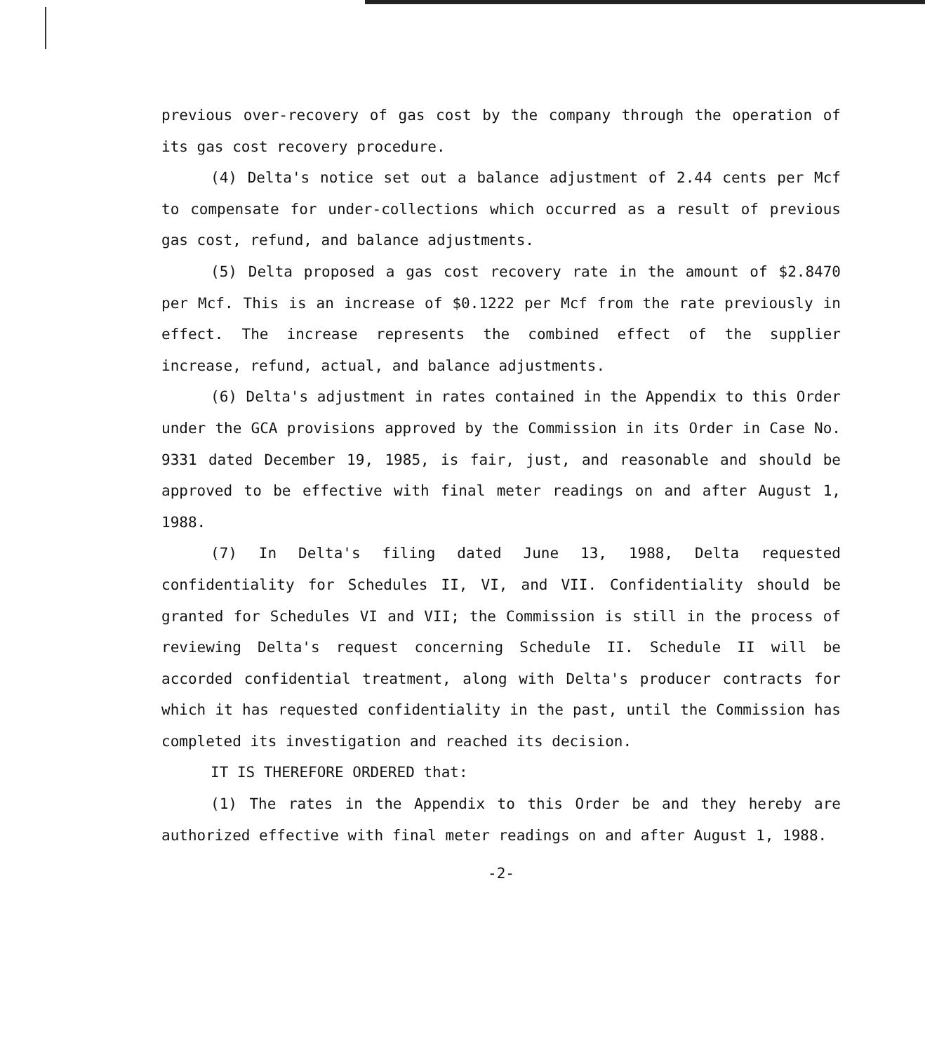previous over-recovery of gas cost by the company through the operation of its gas cost recovery procedure.
(4) Delta's notice set out a balance adjustment of 2.44 cents per Mcf to compensate for under-collections which occurred as a result of previous gas cost, refund, and balance adjustments.
(5) Delta proposed a gas cost recovery rate in the amount of $2.8470 per Mcf. This is an increase of $0.1222 per Mcf from the rate previously in effect. The increase represents the combined effect of the supplier increase, refund, actual, and balance adjustments.
(6) Delta's adjustment in rates contained in the Appendix to this Order under the GCA provisions approved by the Commission in its Order in Case No. 9331 dated December 19, 1985, is fair, just, and reasonable and should be approved to be effective with final meter readings on and after August 1, 1988.
(7) In Delta's filing dated June 13, 1988, Delta requested confidentiality for Schedules II, VI, and VII. Confidentiality should be granted for Schedules VI and VII; the Commission is still in the process of reviewing Delta's request concerning Schedule II. Schedule II will be accorded confidential treatment, along with Delta's producer contracts for which it has requested confidentiality in the past, until the Commission has completed its investigation and reached its decision.
IT IS THEREFORE ORDERED that:
(1) The rates in the Appendix to this Order be and they hereby are authorized effective with final meter readings on and after August 1, 1988.
-2-